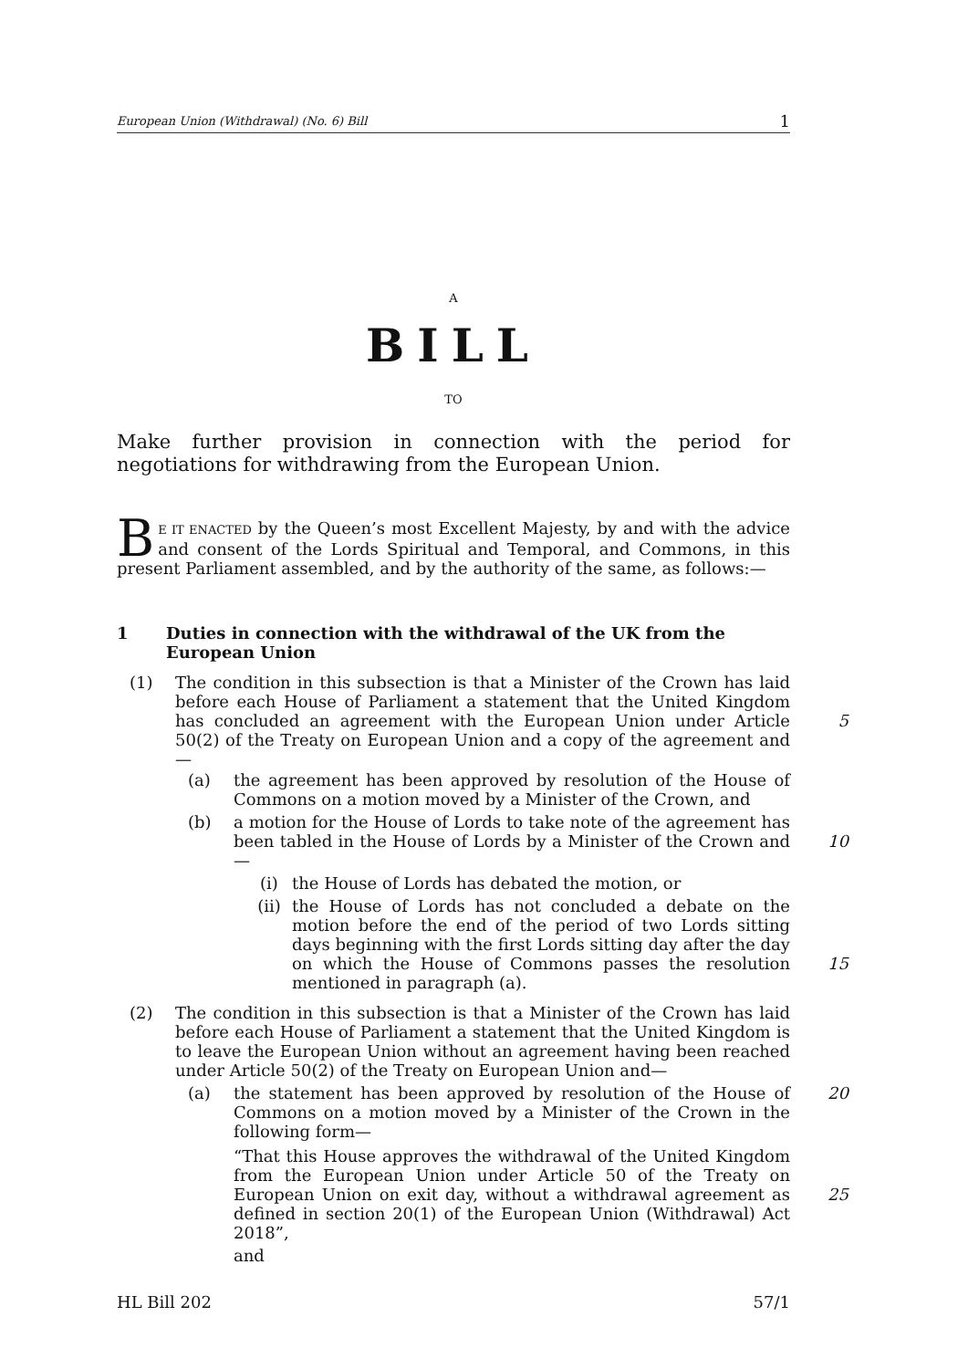European Union (Withdrawal) (No. 6) Bill 1
A
BILL
TO
Make further provision in connection with the period for negotiations for withdrawing from the European Union.
BE IT ENACTED by the Queen’s most Excellent Majesty, by and with the advice and consent of the Lords Spiritual and Temporal, and Commons, in this present Parliament assembled, and by the authority of the same, as follows:—
1 Duties in connection with the withdrawal of the UK from the European Union
(1) The condition in this subsection is that a Minister of the Crown has laid before each House of Parliament a statement that the United Kingdom has concluded an agreement with the European Union under Article 50(2) of the Treaty on European Union and a copy of the agreement and—
5
(a) the agreement has been approved by resolution of the House of Commons on a motion moved by a Minister of the Crown, and
(b) a motion for the House of Lords to take note of the agreement has been tabled in the House of Lords by a Minister of the Crown and—
10
(i) the House of Lords has debated the motion, or
(ii) the House of Lords has not concluded a debate on the motion before the end of the period of two Lords sitting days beginning with the first Lords sitting day after the day on which the House of Commons passes the resolution mentioned in paragraph (a).
15
(2) The condition in this subsection is that a Minister of the Crown has laid before each House of Parliament a statement that the United Kingdom is to leave the European Union without an agreement having been reached under Article 50(2) of the Treaty on European Union and—
(a) the statement has been approved by resolution of the House of Commons on a motion moved by a Minister of the Crown in the following form— 20
“That this House approves the withdrawal of the United Kingdom from the European Union under Article 50 of the Treaty on European Union on exit day, without a withdrawal agreement as defined in section 20(1) of the European Union (Withdrawal) Act 2018”,
25
and
HL Bill 202 57/1